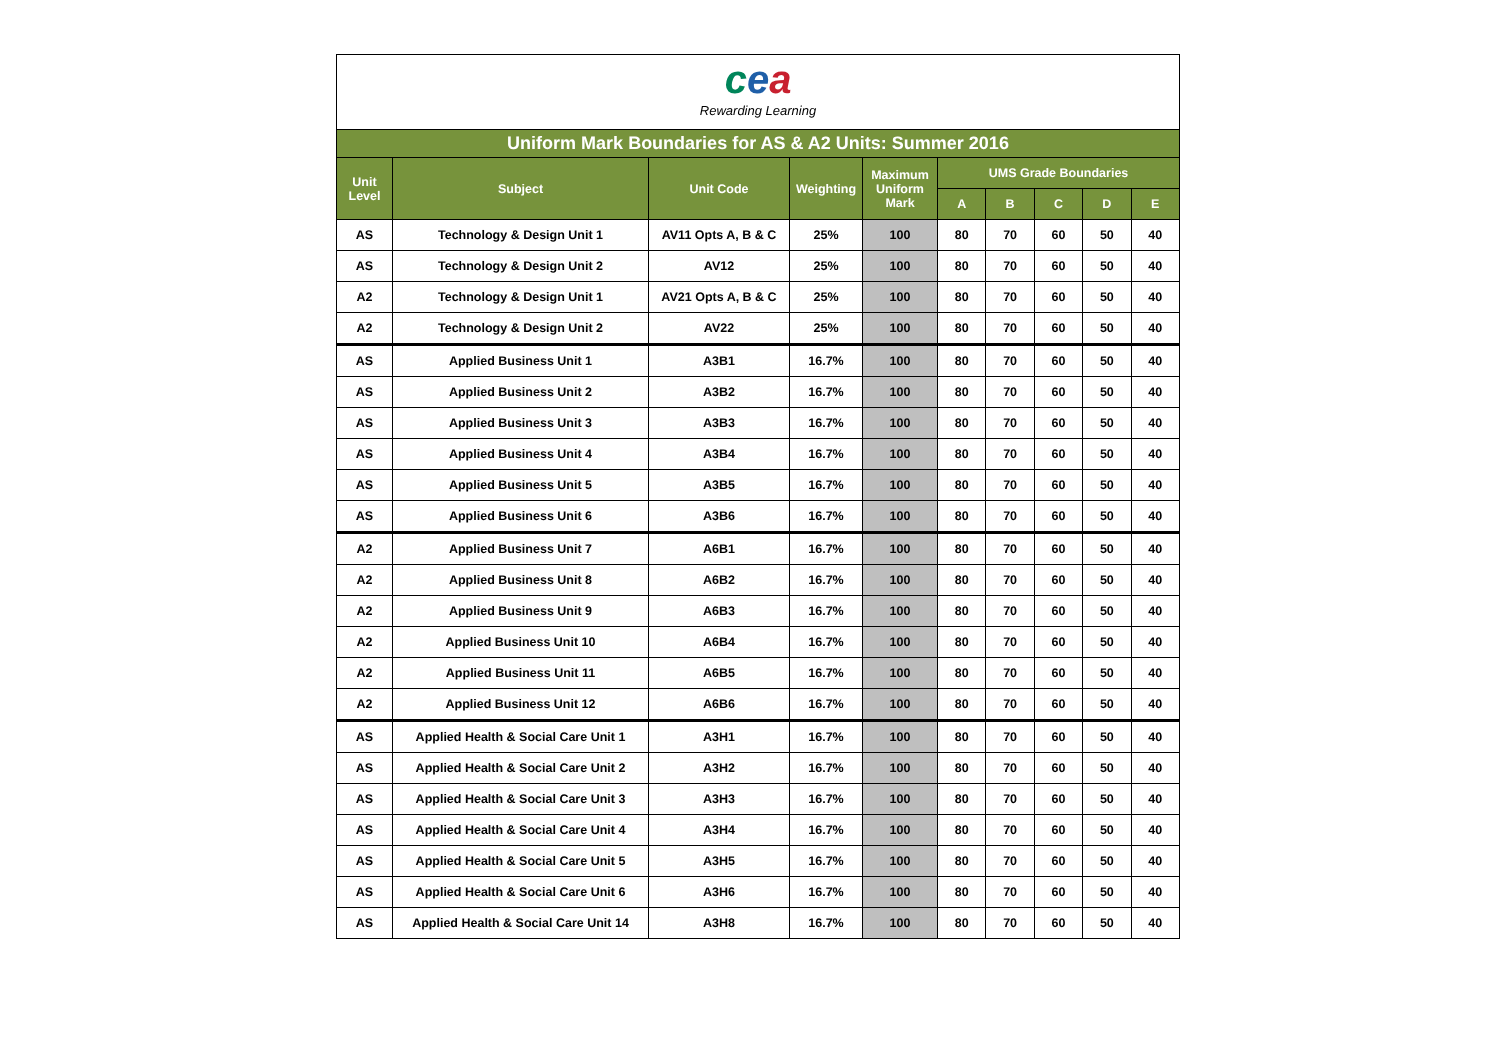cea
Rewarding Learning
| Uniform Mark Boundaries for AS & A2 Units: Summer 2016 | | | | | | | | | |
| --- | --- | --- | --- | --- | --- | --- | --- | --- | --- |
| Unit Level | Subject | Unit Code | Weighting | Maximum Uniform Mark | UMS Grade Boundaries | | | | |
| | | | | | A | B | C | D | E |
| AS | Technology & Design Unit 1 | AV11 Opts A, B & C | 25% | 100 | 80 | 70 | 60 | 50 | 40 |
| AS | Technology & Design Unit 2 | AV12 | 25% | 100 | 80 | 70 | 60 | 50 | 40 |
| A2 | Technology & Design Unit 1 | AV21 Opts A, B & C | 25% | 100 | 80 | 70 | 60 | 50 | 40 |
| A2 | Technology & Design Unit 2 | AV22 | 25% | 100 | 80 | 70 | 60 | 50 | 40 |
| AS | Applied Business Unit 1 | A3B1 | 16.7% | 100 | 80 | 70 | 60 | 50 | 40 |
| AS | Applied Business Unit 2 | A3B2 | 16.7% | 100 | 80 | 70 | 60 | 50 | 40 |
| AS | Applied Business Unit 3 | A3B3 | 16.7% | 100 | 80 | 70 | 60 | 50 | 40 |
| AS | Applied Business Unit 4 | A3B4 | 16.7% | 100 | 80 | 70 | 60 | 50 | 40 |
| AS | Applied Business Unit 5 | A3B5 | 16.7% | 100 | 80 | 70 | 60 | 50 | 40 |
| AS | Applied Business Unit 6 | A3B6 | 16.7% | 100 | 80 | 70 | 60 | 50 | 40 |
| A2 | Applied Business Unit 7 | A6B1 | 16.7% | 100 | 80 | 70 | 60 | 50 | 40 |
| A2 | Applied Business Unit 8 | A6B2 | 16.7% | 100 | 80 | 70 | 60 | 50 | 40 |
| A2 | Applied Business Unit 9 | A6B3 | 16.7% | 100 | 80 | 70 | 60 | 50 | 40 |
| A2 | Applied Business Unit 10 | A6B4 | 16.7% | 100 | 80 | 70 | 60 | 50 | 40 |
| A2 | Applied Business Unit 11 | A6B5 | 16.7% | 100 | 80 | 70 | 60 | 50 | 40 |
| A2 | Applied Business Unit 12 | A6B6 | 16.7% | 100 | 80 | 70 | 60 | 50 | 40 |
| AS | Applied Health & Social Care Unit 1 | A3H1 | 16.7% | 100 | 80 | 70 | 60 | 50 | 40 |
| AS | Applied Health & Social Care Unit 2 | A3H2 | 16.7% | 100 | 80 | 70 | 60 | 50 | 40 |
| AS | Applied Health & Social Care Unit 3 | A3H3 | 16.7% | 100 | 80 | 70 | 60 | 50 | 40 |
| AS | Applied Health & Social Care Unit 4 | A3H4 | 16.7% | 100 | 80 | 70 | 60 | 50 | 40 |
| AS | Applied Health & Social Care Unit 5 | A3H5 | 16.7% | 100 | 80 | 70 | 60 | 50 | 40 |
| AS | Applied Health & Social Care Unit 6 | A3H6 | 16.7% | 100 | 80 | 70 | 60 | 50 | 40 |
| AS | Applied Health & Social Care Unit 14 | A3H8 | 16.7% | 100 | 80 | 70 | 60 | 50 | 40 |